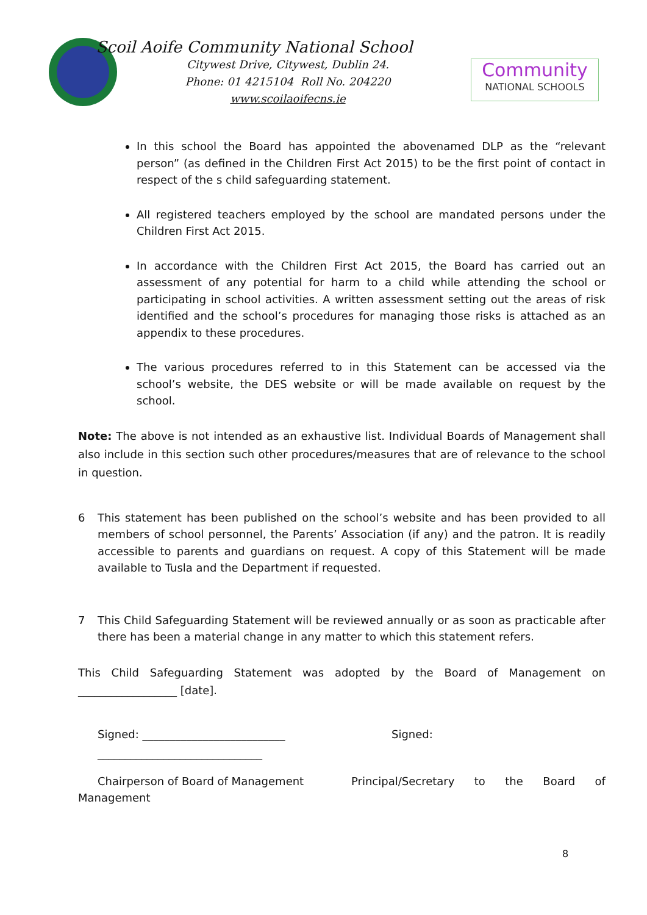Scoil Aoife Community National School
Citywest Drive, Citywest, Dublin 24.
Phone: 01 4215104 Roll No. 204220
www.scoilaoifecns.ie
Community
NATIONAL SCHOOLS
In this school the Board has appointed the abovenamed DLP as the “relevant person” (as defined in the Children First Act 2015) to be the first point of contact in respect of the s child safeguarding statement.
All registered teachers employed by the school are mandated persons under the Children First Act 2015.
In accordance with the Children First Act 2015, the Board has carried out an assessment of any potential for harm to a child while attending the school or participating in school activities. A written assessment setting out the areas of risk identified and the school’s procedures for managing those risks is attached as an appendix to these procedures.
The various procedures referred to in this Statement can be accessed via the school’s website, the DES website or will be made available on request by the school.
Note: The above is not intended as an exhaustive list. Individual Boards of Management shall also include in this section such other procedures/measures that are of relevance to the school in question.
6 This statement has been published on the school’s website and has been provided to all members of school personnel, the Parents’ Association (if any) and the patron. It is readily accessible to parents and guardians on request. A copy of this Statement will be made available to Tusla and the Department if requested.
7 This Child Safeguarding Statement will be reviewed annually or as soon as practicable after there has been a material change in any matter to which this statement refers.
This Child Safeguarding Statement was adopted by the Board of Management on __________________ [date].
Signed: __________________________ Signed:
______________________________
Chairperson of Board of Management Principal/Secretary to the Board of
Management
8